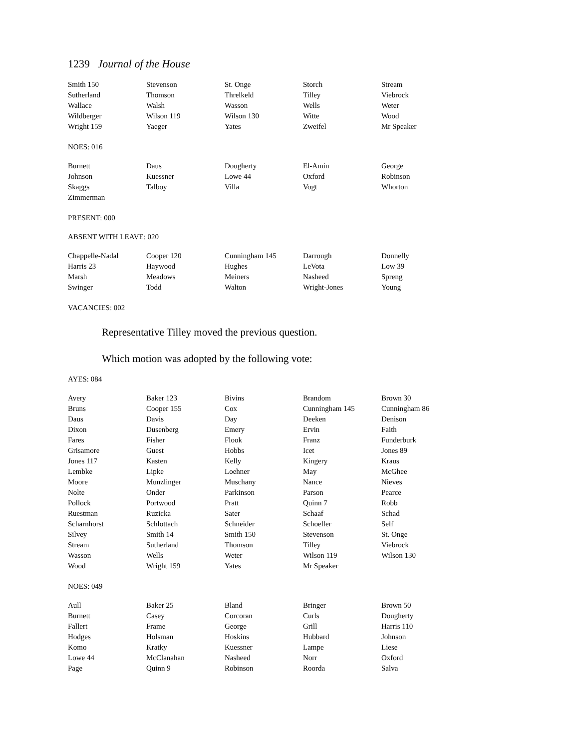1239 Journal of the House
| Smith 150 | Stevenson | St. Onge | Storch | Stream |
| Sutherland | Thomson | Threlkeld | Tilley | Viebrock |
| Wallace | Walsh | Wasson | Wells | Weter |
| Wildberger | Wilson 119 | Wilson 130 | Witte | Wood |
| Wright 159 | Yaeger | Yates | Zweifel | Mr Speaker |
NOES: 016
| Burnett | Daus | Dougherty | El-Amin | George |
| Johnson | Kuessner | Lowe 44 | Oxford | Robinson |
| Skaggs | Talboy | Villa | Vogt | Whorton |
| Zimmerman | | | | |
PRESENT: 000
ABSENT WITH LEAVE: 020
| Chappelle-Nadal | Cooper 120 | Cunningham 145 | Darrough | Donnelly |
| Harris 23 | Haywood | Hughes | LeVota | Low 39 |
| Marsh | Meadows | Meiners | Nasheed | Spreng |
| Swinger | Todd | Walton | Wright-Jones | Young |
VACANCIES: 002
Representative Tilley moved the previous question.
Which motion was adopted by the following vote:
AYES: 084
| Avery | Baker 123 | Bivins | Brandom | Brown 30 |
| Bruns | Cooper 155 | Cox | Cunningham 145 | Cunningham 86 |
| Daus | Davis | Day | Deeken | Denison |
| Dixon | Dusenberg | Emery | Ervin | Faith |
| Fares | Fisher | Flook | Franz | Funderburk |
| Grisamore | Guest | Hobbs | Icet | Jones 89 |
| Jones 117 | Kasten | Kelly | Kingery | Kraus |
| Lembke | Lipke | Loehner | May | McGhee |
| Moore | Munzlinger | Muschany | Nance | Nieves |
| Nolte | Onder | Parkinson | Parson | Pearce |
| Pollock | Portwood | Pratt | Quinn 7 | Robb |
| Ruestman | Ruzicka | Sater | Schaaf | Schad |
| Scharnhorst | Schlottach | Schneider | Schoeller | Self |
| Silvey | Smith 14 | Smith 150 | Stevenson | St. Onge |
| Stream | Sutherland | Thomson | Tilley | Viebrock |
| Wasson | Wells | Weter | Wilson 119 | Wilson 130 |
| Wood | Wright 159 | Yates | Mr Speaker | |
NOES: 049
| Aull | Baker 25 | Bland | Bringer | Brown 50 |
| Burnett | Casey | Corcoran | Curls | Dougherty |
| Fallert | Frame | George | Grill | Harris 110 |
| Hodges | Holsman | Hoskins | Hubbard | Johnson |
| Komo | Kratky | Kuessner | Lampe | Liese |
| Lowe 44 | McClanahan | Nasheed | Norr | Oxford |
| Page | Quinn 9 | Robinson | Roorda | Salva |